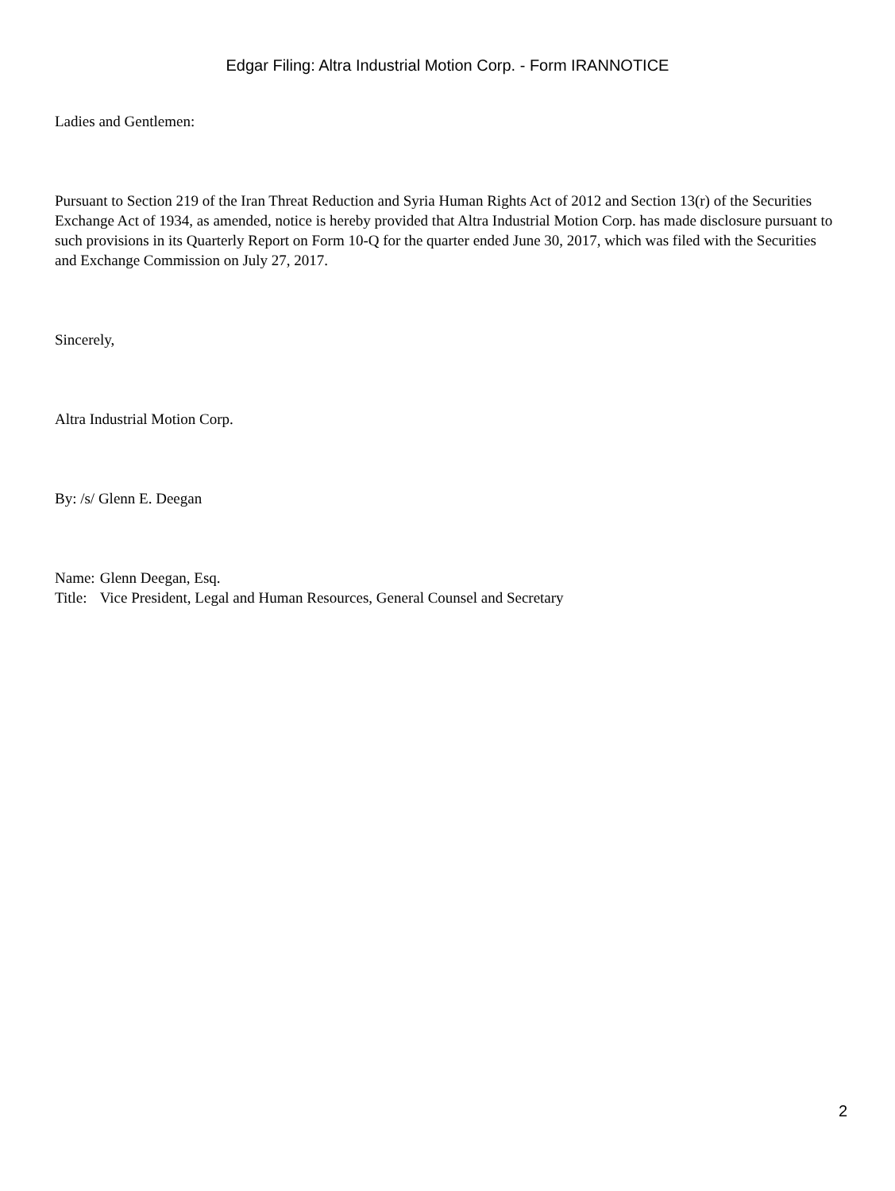Edgar Filing: Altra Industrial Motion Corp. - Form IRANNOTICE
Ladies and Gentlemen:
Pursuant to Section 219 of the Iran Threat Reduction and Syria Human Rights Act of 2012 and Section 13(r) of the Securities Exchange Act of 1934, as amended, notice is hereby provided that Altra Industrial Motion Corp. has made disclosure pursuant to such provisions in its Quarterly Report on Form 10-Q for the quarter ended June 30, 2017, which was filed with the Securities and Exchange Commission on July 27, 2017.
Sincerely,
Altra Industrial Motion Corp.
By: /s/ Glenn E. Deegan
| Name: | Glenn Deegan, Esq. |
| Title: | Vice President, Legal and Human Resources, General Counsel and Secretary |
2